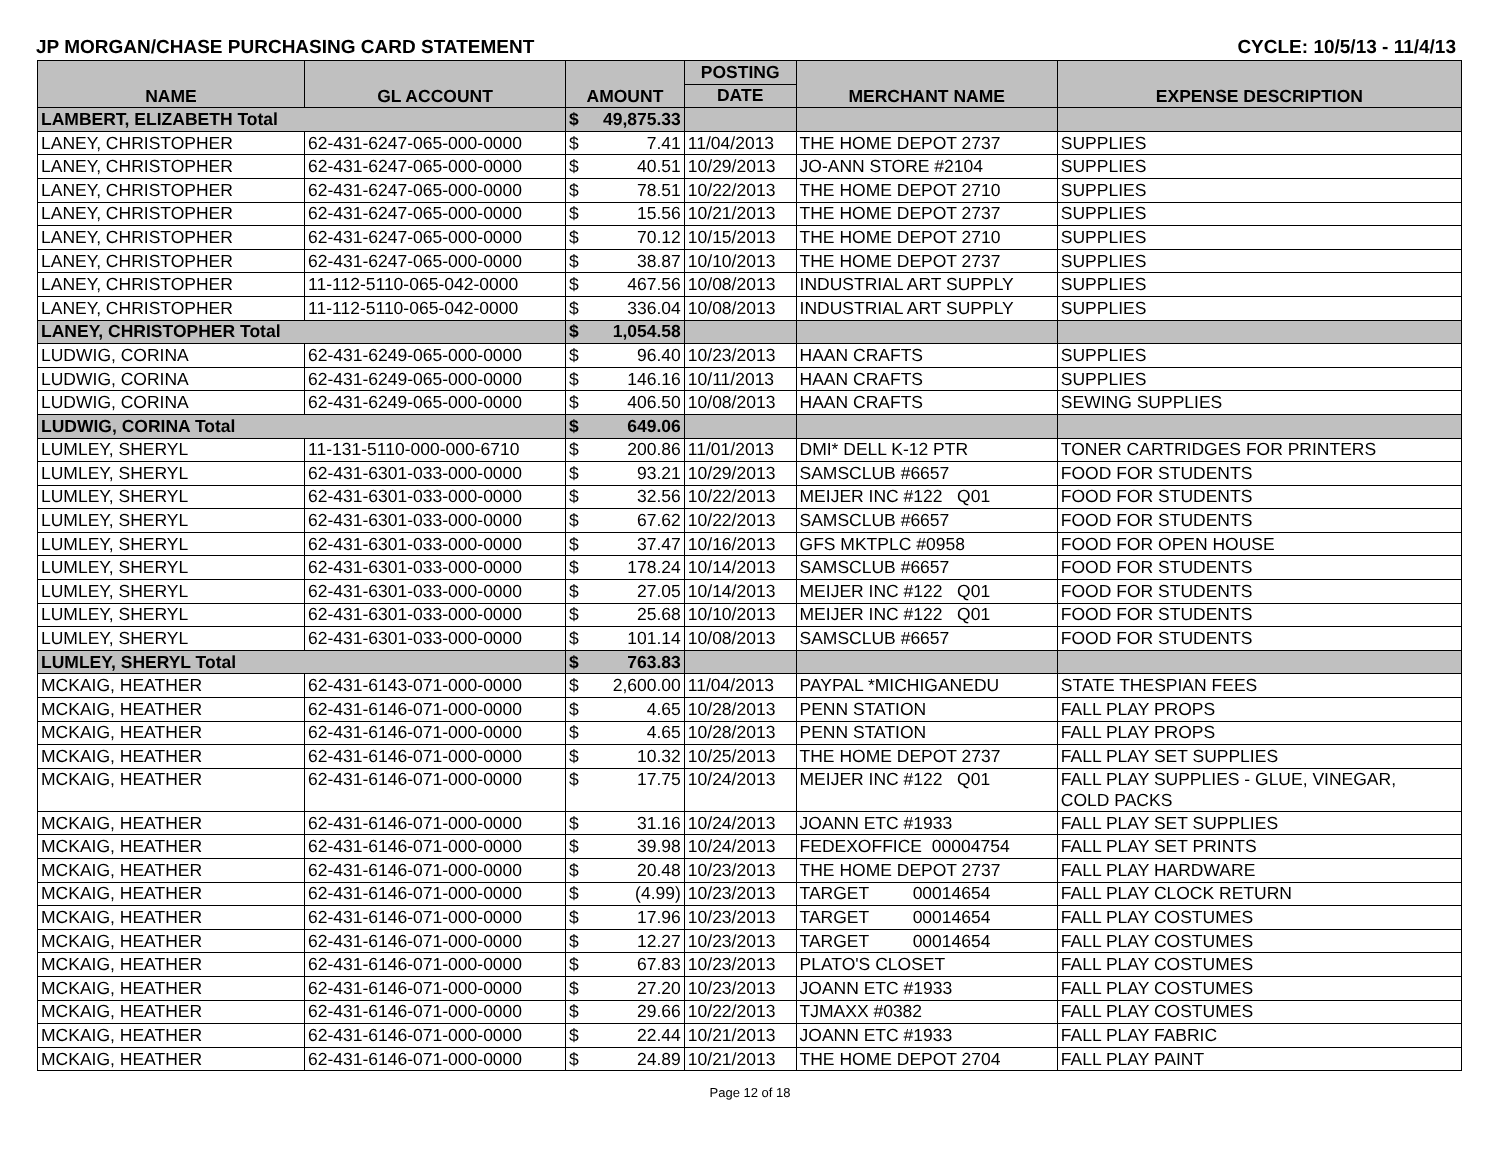JP MORGAN/CHASE PURCHASING CARD STATEMENT CYCLE: 10/5/13 - 11/4/13
| NAME | GL ACCOUNT | AMOUNT | | POSTING | MERCHANT NAME | EXPENSE DESCRIPTION |
| --- | --- | --- | --- | --- | --- | --- |
| | | | | DATE | | |
| LAMBERT, ELIZABETH Total | | $ | 49,875.33 | | | |
| LANEY, CHRISTOPHER | 62-431-6247-065-000-0000 | $ | 7.41 | 11/04/2013 | THE HOME DEPOT 2737 | SUPPLIES |
| LANEY, CHRISTOPHER | 62-431-6247-065-000-0000 | $ | 40.51 | 10/29/2013 | JO-ANN STORE #2104 | SUPPLIES |
| LANEY, CHRISTOPHER | 62-431-6247-065-000-0000 | $ | 78.51 | 10/22/2013 | THE HOME DEPOT 2710 | SUPPLIES |
| LANEY, CHRISTOPHER | 62-431-6247-065-000-0000 | $ | 15.56 | 10/21/2013 | THE HOME DEPOT 2737 | SUPPLIES |
| LANEY, CHRISTOPHER | 62-431-6247-065-000-0000 | $ | 70.12 | 10/15/2013 | THE HOME DEPOT 2710 | SUPPLIES |
| LANEY, CHRISTOPHER | 62-431-6247-065-000-0000 | $ | 38.87 | 10/10/2013 | THE HOME DEPOT 2737 | SUPPLIES |
| LANEY, CHRISTOPHER | 11-112-5110-065-042-0000 | $ | 467.56 | 10/08/2013 | INDUSTRIAL ART SUPPLY | SUPPLIES |
| LANEY, CHRISTOPHER | 11-112-5110-065-042-0000 | $ | 336.04 | 10/08/2013 | INDUSTRIAL ART SUPPLY | SUPPLIES |
| LANEY, CHRISTOPHER Total | | $ | 1,054.58 | | | |
| LUDWIG, CORINA | 62-431-6249-065-000-0000 | $ | 96.40 | 10/23/2013 | HAAN CRAFTS | SUPPLIES |
| LUDWIG, CORINA | 62-431-6249-065-000-0000 | $ | 146.16 | 10/11/2013 | HAAN CRAFTS | SUPPLIES |
| LUDWIG, CORINA | 62-431-6249-065-000-0000 | $ | 406.50 | 10/08/2013 | HAAN CRAFTS | SEWING SUPPLIES |
| LUDWIG, CORINA Total | | $ | 649.06 | | | |
| LUMLEY, SHERYL | 11-131-5110-000-000-6710 | $ | 200.86 | 11/01/2013 | DMI* DELL K-12 PTR | TONER CARTRIDGES FOR PRINTERS |
| LUMLEY, SHERYL | 62-431-6301-033-000-0000 | $ | 93.21 | 10/29/2013 | SAMSCLUB #6657 | FOOD FOR STUDENTS |
| LUMLEY, SHERYL | 62-431-6301-033-000-0000 | $ | 32.56 | 10/22/2013 | MEIJER INC #122 Q01 | FOOD FOR STUDENTS |
| LUMLEY, SHERYL | 62-431-6301-033-000-0000 | $ | 67.62 | 10/22/2013 | SAMSCLUB #6657 | FOOD FOR STUDENTS |
| LUMLEY, SHERYL | 62-431-6301-033-000-0000 | $ | 37.47 | 10/16/2013 | GFS MKTPLC #0958 | FOOD FOR OPEN HOUSE |
| LUMLEY, SHERYL | 62-431-6301-033-000-0000 | $ | 178.24 | 10/14/2013 | SAMSCLUB #6657 | FOOD FOR STUDENTS |
| LUMLEY, SHERYL | 62-431-6301-033-000-0000 | $ | 27.05 | 10/14/2013 | MEIJER INC #122 Q01 | FOOD FOR STUDENTS |
| LUMLEY, SHERYL | 62-431-6301-033-000-0000 | $ | 25.68 | 10/10/2013 | MEIJER INC #122 Q01 | FOOD FOR STUDENTS |
| LUMLEY, SHERYL | 62-431-6301-033-000-0000 | $ | 101.14 | 10/08/2013 | SAMSCLUB #6657 | FOOD FOR STUDENTS |
| LUMLEY, SHERYL Total | | $ | 763.83 | | | |
| MCKAIG, HEATHER | 62-431-6143-071-000-0000 | $ | 2,600.00 | 11/04/2013 | PAYPAL *MICHIGANEDU | STATE THESPIAN FEES |
| MCKAIG, HEATHER | 62-431-6146-071-000-0000 | $ | 4.65 | 10/28/2013 | PENN STATION | FALL PLAY PROPS |
| MCKAIG, HEATHER | 62-431-6146-071-000-0000 | $ | 4.65 | 10/28/2013 | PENN STATION | FALL PLAY PROPS |
| MCKAIG, HEATHER | 62-431-6146-071-000-0000 | $ | 10.32 | 10/25/2013 | THE HOME DEPOT 2737 | FALL PLAY SET SUPPLIES |
| MCKAIG, HEATHER | 62-431-6146-071-000-0000 | $ | 17.75 | 10/24/2013 | MEIJER INC #122 Q01 | FALL PLAY SUPPLIES - GLUE, VINEGAR, COLD PACKS |
| MCKAIG, HEATHER | 62-431-6146-071-000-0000 | $ | 31.16 | 10/24/2013 | JOANN ETC #1933 | FALL PLAY SET SUPPLIES |
| MCKAIG, HEATHER | 62-431-6146-071-000-0000 | $ | 39.98 | 10/24/2013 | FEDEXOFFICE 00004754 | FALL PLAY SET PRINTS |
| MCKAIG, HEATHER | 62-431-6146-071-000-0000 | $ | 20.48 | 10/23/2013 | THE HOME DEPOT 2737 | FALL PLAY HARDWARE |
| MCKAIG, HEATHER | 62-431-6146-071-000-0000 | $ | (4.99) | 10/23/2013 | TARGET 00014654 | FALL PLAY CLOCK RETURN |
| MCKAIG, HEATHER | 62-431-6146-071-000-0000 | $ | 17.96 | 10/23/2013 | TARGET 00014654 | FALL PLAY COSTUMES |
| MCKAIG, HEATHER | 62-431-6146-071-000-0000 | $ | 12.27 | 10/23/2013 | TARGET 00014654 | FALL PLAY COSTUMES |
| MCKAIG, HEATHER | 62-431-6146-071-000-0000 | $ | 67.83 | 10/23/2013 | PLATO'S CLOSET | FALL PLAY COSTUMES |
| MCKAIG, HEATHER | 62-431-6146-071-000-0000 | $ | 27.20 | 10/23/2013 | JOANN ETC #1933 | FALL PLAY COSTUMES |
| MCKAIG, HEATHER | 62-431-6146-071-000-0000 | $ | 29.66 | 10/22/2013 | TJMAXX #0382 | FALL PLAY COSTUMES |
| MCKAIG, HEATHER | 62-431-6146-071-000-0000 | $ | 22.44 | 10/21/2013 | JOANN ETC #1933 | FALL PLAY FABRIC |
| MCKAIG, HEATHER | 62-431-6146-071-000-0000 | $ | 24.89 | 10/21/2013 | THE HOME DEPOT 2704 | FALL PLAY PAINT |
Page 12 of 18